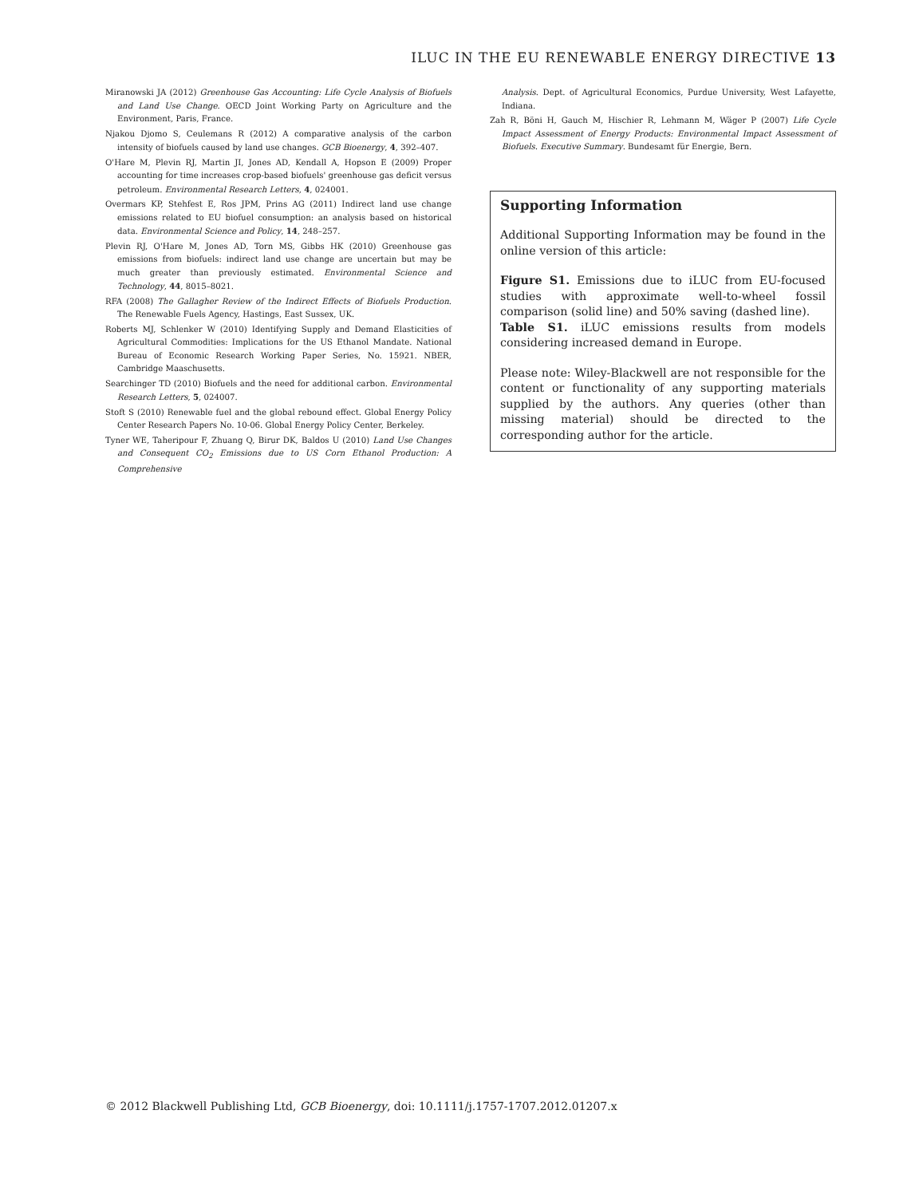ILUC IN THE EU RENEWABLE ENERGY DIRECTIVE 13
Miranowski JA (2012) Greenhouse Gas Accounting: Life Cycle Analysis of Biofuels and Land Use Change. OECD Joint Working Party on Agriculture and the Environment, Paris, France.
Njakou Djomo S, Ceulemans R (2012) A comparative analysis of the carbon intensity of biofuels caused by land use changes. GCB Bioenergy, 4, 392–407.
O'Hare M, Plevin RJ, Martin JI, Jones AD, Kendall A, Hopson E (2009) Proper accounting for time increases crop-based biofuels' greenhouse gas deficit versus petroleum. Environmental Research Letters, 4, 024001.
Overmars KP, Stehfest E, Ros JPM, Prins AG (2011) Indirect land use change emissions related to EU biofuel consumption: an analysis based on historical data. Environmental Science and Policy, 14, 248–257.
Plevin RJ, O'Hare M, Jones AD, Torn MS, Gibbs HK (2010) Greenhouse gas emissions from biofuels: indirect land use change are uncertain but may be much greater than previously estimated. Environmental Science and Technology, 44, 8015–8021.
RFA (2008) The Gallagher Review of the Indirect Effects of Biofuels Production. The Renewable Fuels Agency, Hastings, East Sussex, UK.
Roberts MJ, Schlenker W (2010) Identifying Supply and Demand Elasticities of Agricultural Commodities: Implications for the US Ethanol Mandate. National Bureau of Economic Research Working Paper Series, No. 15921. NBER, Cambridge Maaschusetts.
Searchinger TD (2010) Biofuels and the need for additional carbon. Environmental Research Letters, 5, 024007.
Stoft S (2010) Renewable fuel and the global rebound effect. Global Energy Policy Center Research Papers No. 10-06. Global Energy Policy Center, Berkeley.
Tyner WE, Taheripour F, Zhuang Q, Birur DK, Baldos U (2010) Land Use Changes and Consequent CO<sub>2</sub> Emissions due to US Corn Ethanol Production: A Comprehensive
Analysis. Dept. of Agricultural Economics, Purdue University, West Lafayette, Indiana.
Zah R, Böni H, Gauch M, Hischier R, Lehmann M, Wäger P (2007) Life Cycle Impact Assessment of Energy Products: Environmental Impact Assessment of Biofuels. Executive Summary. Bundesamt für Energie, Bern.
Supporting Information
Additional Supporting Information may be found in the online version of this article:
Figure S1. Emissions due to iLUC from EU-focused studies with approximate well-to-wheel fossil comparison (solid line) and 50% saving (dashed line).
Table S1. iLUC emissions results from models considering increased demand in Europe.
Please note: Wiley-Blackwell are not responsible for the content or functionality of any supporting materials supplied by the authors. Any queries (other than missing material) should be directed to the corresponding author for the article.
© 2012 Blackwell Publishing Ltd, GCB Bioenergy, doi: 10.1111/j.1757-1707.2012.01207.x